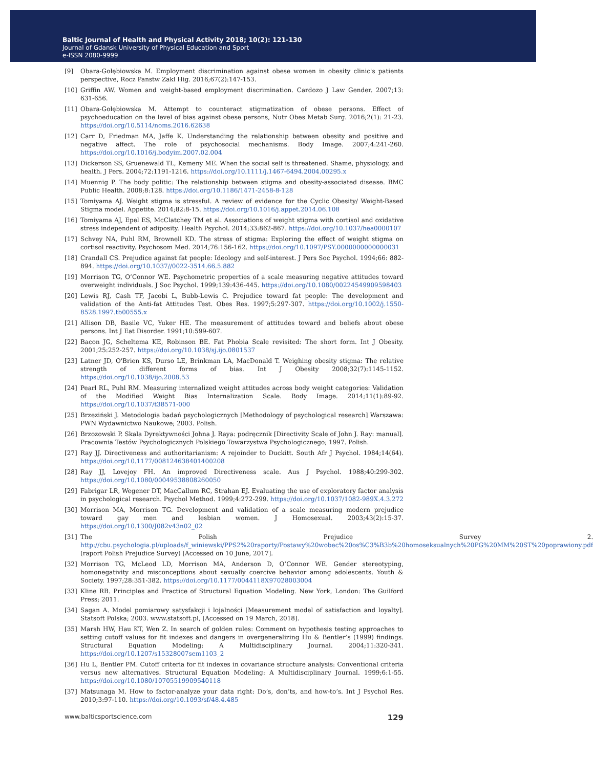Baltic Journal of Health and Physical Activity 2018; 10(2): 121-130
Journal of Gdansk University of Physical Education and Sport
e-ISSN 2080-9999
[9] Obara-Gołębiowska M. Employment discrimination against obese women in obesity clinic's patients perspective, Rocz Panstw Zakl Hig. 2016;67(2):147-153.
[10] Griffin AW. Women and weight-based employment discrimination. Cardozo J Law Gender. 2007;13: 631-656.
[11] Obara-Gołębiowska M. Attempt to counteract stigmatization of obese persons. Effect of psychoeducation on the level of bias against obese persons, Nutr Obes Metab Surg. 2016;2(1): 21-23. https://doi.org/10.5114/noms.2016.62638
[12] Carr D, Friedman MA, Jaffe K. Understanding the relationship between obesity and positive and negative affect. The role of psychosocial mechanisms. Body Image. 2007;4:241-260. https://doi.org/10.1016/j.bodyim.2007.02.004
[13] Dickerson SS, Gruenewald TL, Kemeny ME. When the social self is threatened. Shame, physiology, and health. J Pers. 2004;72:1191-1216. https://doi.org/10.1111/j.1467-6494.2004.00295.x
[14] Muennig P. The body politic: The relationship between stigma and obesity-associated disease. BMC Public Health. 2008;8:128. https://doi.org/10.1186/1471-2458-8-128
[15] Tomiyama AJ. Weight stigma is stressful. A review of evidence for the Cyclic Obesity/ Weight-Based Stigma model. Appetite. 2014;82:8-15. https://doi.org/10.1016/j.appet.2014.06.108
[16] Tomiyama AJ, Epel ES, McClatchey TM et al. Associations of weight stigma with cortisol and oxidative stress independent of adiposity. Health Psychol. 2014;33:862-867. https://doi.org/10.1037/hea0000107
[17] Schvey NA, Puhl RM, Brownell KD. The stress of stigma: Exploring the effect of weight stigma on cortisol reactivity. Psychosom Med. 2014;76:156-162. https://doi.org/10.1097/PSY.0000000000000031
[18] Crandall CS. Prejudice against fat people: Ideology and self-interest. J Pers Soc Psychol. 1994;66: 882-894. https://doi.org/10.1037//0022-3514.66.5.882
[19] Morrison TG, O’Connor WE. Psychometric properties of a scale measuring negative attitudes toward overweight individuals. J Soc Psychol. 1999;139:436-445. https://doi.org/10.1080/00224549909598403
[20] Lewis RJ, Cash TF, Jacobi L, Bubb-Lewis C. Prejudice toward fat people: The development and validation of the Anti-fat Attitudes Test. Obes Res. 1997;5:297-307. https://doi.org/10.1002/j.1550-8528.1997.tb00555.x
[21] Allison DB, Basile VC, Yuker HE. The measurement of attitudes toward and beliefs about obese persons. Int J Eat Disorder. 1991;10:599-607.
[22] Bacon JG, Scheltema KE, Robinson BE. Fat Phobia Scale revisited: The short form. Int J Obesity. 2001;25:252-257. https://doi.org/10.1038/sj.ijo.0801537
[23] Latner JD, O'Brien KS, Durso LE, Brinkman LA, MacDonald T. Weighing obesity stigma: The relative strength of different forms of bias. Int J Obesity 2008;32(7):1145-1152. https://doi.org/10.1038/ijo.2008.53
[24] Pearl RL, Puhl RM. Measuring internalized weight attitudes across body weight categories: Validation of the Modified Weight Bias Internalization Scale. Body Image. 2014;11(1):89-92. https://doi.org/10.1037/t38571-000
[25] Brzeziński J. Metodologia badań psychologicznych [Methodology of psychological research] Warszawa: PWN Wydawnictwo Naukowe; 2003. Polish.
[26] Brzozowski P. Skala Dyrektywności Johna J. Raya: podręcznik [Directivity Scale of John J. Ray: manual]. Pracownia Testów Psychologicznych Polskiego Towarzystwa Psychologicznego; 1997. Polish.
[27] Ray JJ. Directiveness and authoritarianism: A rejoinder to Duckitt. South Afr J Psychol. 1984;14(64). https://doi.org/10.1177/008124638401400208
[28] Ray JJ, Lovejoy FH. An improved Directiveness scale. Aus J Psychol. 1988;40:299-302. https://doi.org/10.1080/00049538808260050
[29] Fabrigar LR, Wegener DT, MacCallum RC, Strahan EJ. Evaluating the use of exploratory factor analysis in psychological research. Psychol Method. 1999;4:272-299. https://doi.org/10.1037/1082-989X.4.3.272
[30] Morrison MA, Morrison TG. Development and validation of a scale measuring modern prejudice toward gay men and lesbian women. J Homosexual. 2003;43(2):15-37. https://doi.org/10.1300/J082v43n02_02
[31] The Polish Prejudice Survey 2. http://cbu.psychologia.pl/uploads/f_winiewski/PPS2%20raporty/Postawy%20wobec%20os%C3%B3b%20homoseksualnych%20PG%20MM%20ST%20poprawiony.pdf (raport Polish Prejudice Survey) [Accessed on 10 June, 2017].
[32] Morrison TG, McLeod LD, Morrison MA, Anderson D, O’Connor WE. Gender stereotyping, homonegativity and misconceptions about sexually coercive behavior among adolescents. Youth & Society. 1997;28:351-382. https://doi.org/10.1177/0044118X97028003004
[33] Kline RB. Principles and Practice of Structural Equation Modeling. New York, London: The Guilford Press; 2011.
[34] Sagan A. Model pomiarowy satysfakcji i lojalności [Measurement model of satisfaction and loyalty]. Statsoft Polska; 2003. www.statsoft.pl, [Accessed on 19 March, 2018].
[35] Marsh HW, Hau KT, Wen Z. In search of golden rules: Comment on hypothesis testing approaches to setting cutoff values for fit indexes and dangers in overgeneralizing Hu & Bentler’s (1999) findings. Structural Equation Modeling: A Multidisciplinary Journal. 2004;11:320-341. https://doi.org/10.1207/s15328007sem1103_2
[36] Hu L, Bentler PM. Cutoff criteria for fit indexes in covariance structure analysis: Conventional criteria versus new alternatives. Structural Equation Modeling: A Multidisciplinary Journal. 1999;6:1-55. https://doi.org/10.1080/10705519909540118
[37] Matsunaga M. How to factor-analyze your data right: Do’s, don’ts, and how-to’s. Int J Psychol Res. 2010;3:97-110. https://doi.org/10.1093/sf/48.4.485
www.balticsportscience.com 129